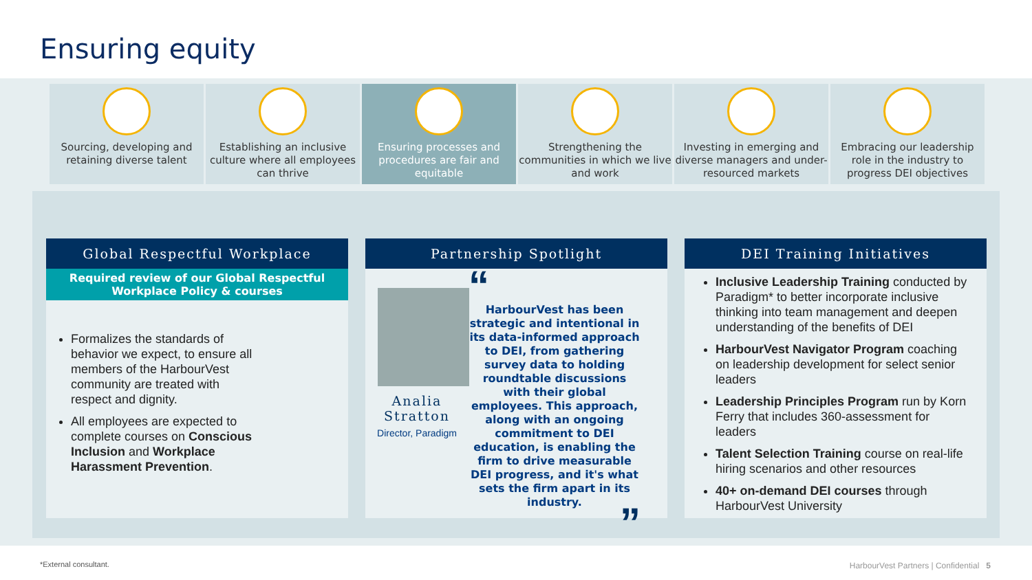Ensuring equity
Sourcing, developing and retaining diverse talent
Establishing an inclusive culture where all employees can thrive
Ensuring processes and procedures are fair and equitable
Strengthening the communities in which we live and work
Investing in emerging and diverse managers and under-resourced markets
Embracing our leadership role in the industry to progress DEI objectives
Global Respectful Workplace
Required review of our Global Respectful Workplace Policy & courses
Formalizes the standards of behavior we expect, to ensure all members of the HarbourVest community are treated with respect and dignity.
All employees are expected to complete courses on Conscious Inclusion and Workplace Harassment Prevention.
Partnership Spotlight
Analia Stratton
Director, Paradigm
“
HarbourVest has been strategic and intentional in its data-informed approach to DEI, from gathering survey data to holding roundtable discussions with their global employees. This approach, along with an ongoing commitment to DEI education, is enabling the firm to drive measurable DEI progress, and it's what sets the firm apart in its industry.
”
DEI Training Initiatives
Inclusive Leadership Training conducted by Paradigm* to better incorporate inclusive thinking into team management and deepen understanding of the benefits of DEI
HarbourVest Navigator Program coaching on leadership development for select senior leaders
Leadership Principles Program run by Korn Ferry that includes 360-assessment for leaders
Talent Selection Training course on real-life hiring scenarios and other resources
40+ on-demand DEI courses through HarbourVest University
*External consultant.
HarbourVest Partners | Confidential 5